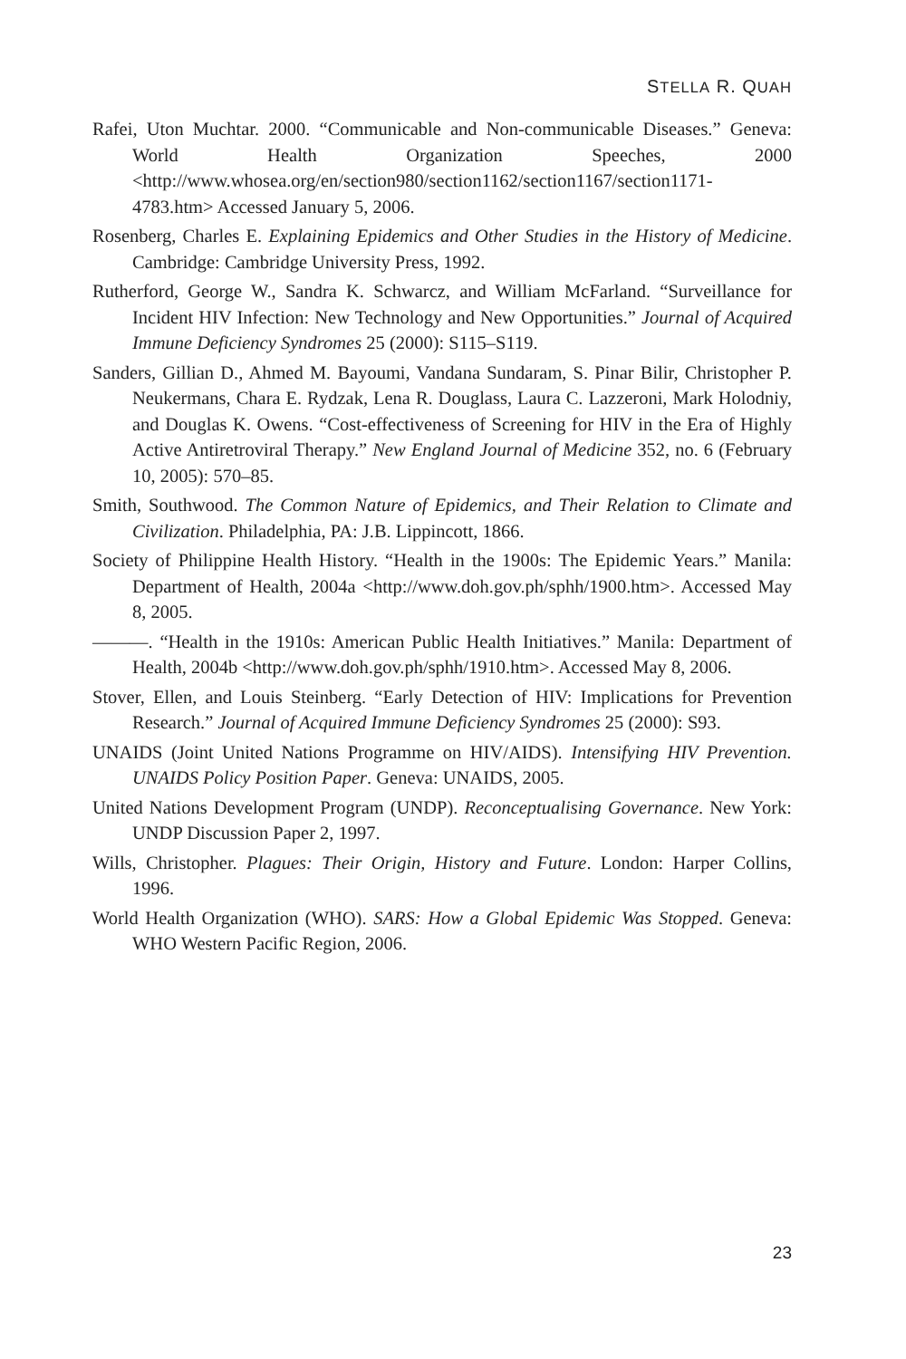STELLA R. QUAH
Rafei, Uton Muchtar. 2000. “Communicable and Non-communicable Diseases.” Geneva: World Health Organization Speeches, 2000 <http://www.whosea.org/en/section980/section1162/section1167/section1171-4783.htm> Accessed January 5, 2006.
Rosenberg, Charles E. Explaining Epidemics and Other Studies in the History of Medicine. Cambridge: Cambridge University Press, 1992.
Rutherford, George W., Sandra K. Schwarcz, and William McFarland. “Surveillance for Incident HIV Infection: New Technology and New Opportunities.” Journal of Acquired Immune Deficiency Syndromes 25 (2000): S115–S119.
Sanders, Gillian D., Ahmed M. Bayoumi, Vandana Sundaram, S. Pinar Bilir, Christopher P. Neukermans, Chara E. Rydzak, Lena R. Douglass, Laura C. Lazzeroni, Mark Holodniy, and Douglas K. Owens. “Cost-effectiveness of Screening for HIV in the Era of Highly Active Antiretroviral Therapy.” New England Journal of Medicine 352, no. 6 (February 10, 2005): 570–85.
Smith, Southwood. The Common Nature of Epidemics, and Their Relation to Climate and Civilization. Philadelphia, PA: J.B. Lippincott, 1866.
Society of Philippine Health History. “Health in the 1900s: The Epidemic Years.” Manila: Department of Health, 2004a <http://www.doh.gov.ph/sphh/1900.htm>. Accessed May 8, 2005.
———. “Health in the 1910s: American Public Health Initiatives.” Manila: Department of Health, 2004b <http://www.doh.gov.ph/sphh/1910.htm>. Accessed May 8, 2006.
Stover, Ellen, and Louis Steinberg. “Early Detection of HIV: Implications for Prevention Research.” Journal of Acquired Immune Deficiency Syndromes 25 (2000): S93.
UNAIDS (Joint United Nations Programme on HIV/AIDS). Intensifying HIV Prevention. UNAIDS Policy Position Paper. Geneva: UNAIDS, 2005.
United Nations Development Program (UNDP). Reconceptualising Governance. New York: UNDP Discussion Paper 2, 1997.
Wills, Christopher. Plagues: Their Origin, History and Future. London: Harper Collins, 1996.
World Health Organization (WHO). SARS: How a Global Epidemic Was Stopped. Geneva: WHO Western Pacific Region, 2006.
23